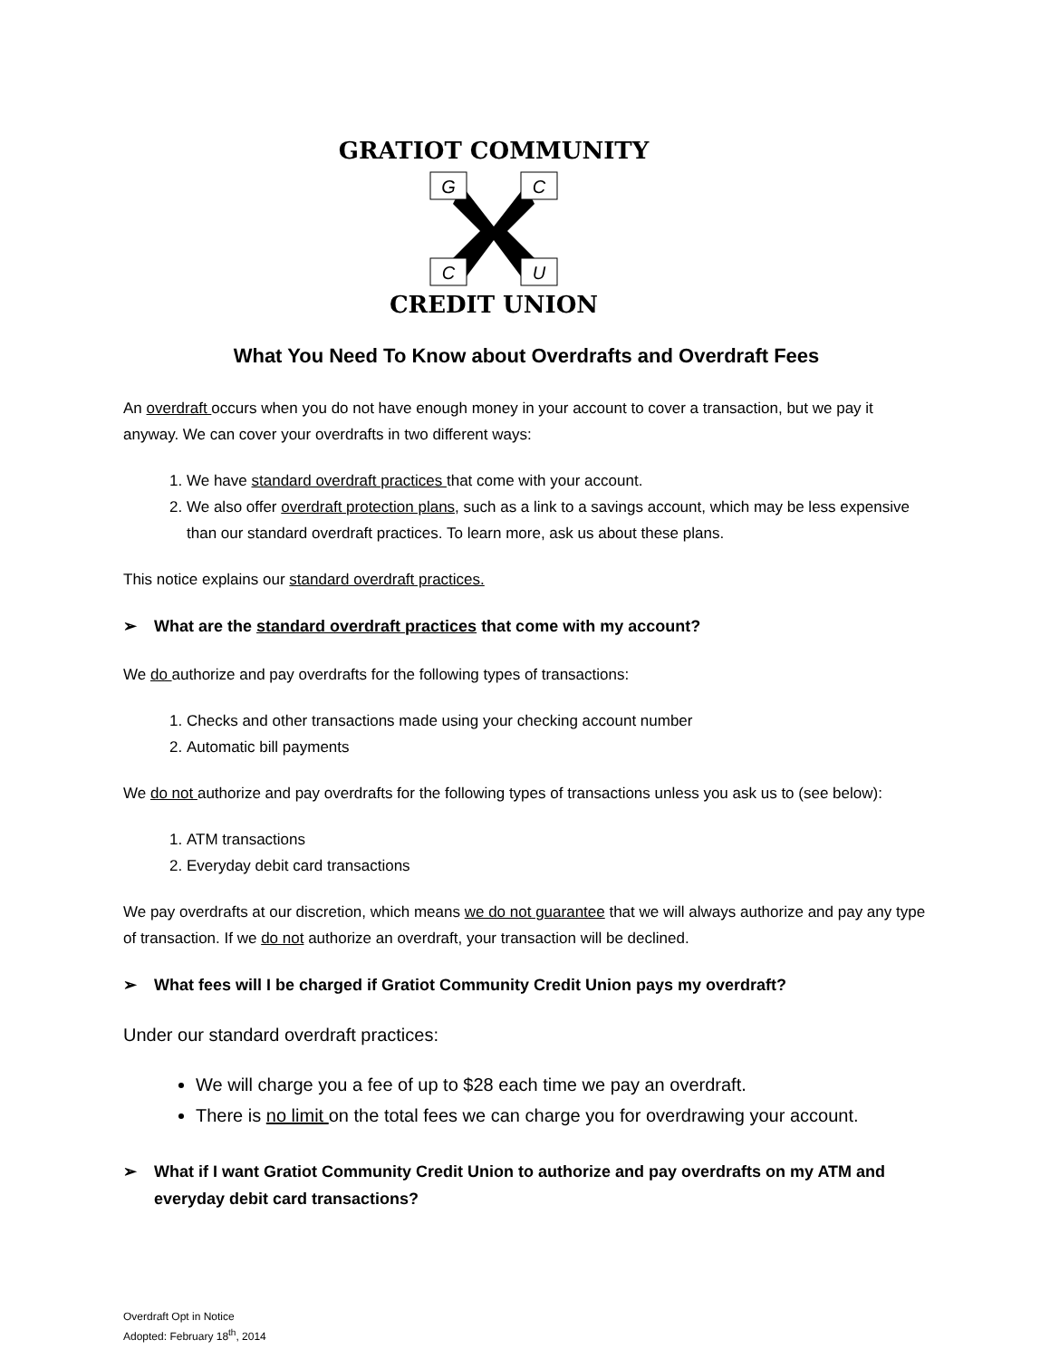GRATIOT COMMUNITY
G
C
C
U
CREDIT UNION
What You Need To Know about Overdrafts and Overdraft Fees
An overdraft occurs when you do not have enough money in your account to cover a transaction, but we pay it anyway. We can cover your overdrafts in two different ways:
1. We have standard overdraft practices that come with your account.
2. We also offer overdraft protection plans, such as a link to a savings account, which may be less expensive than our standard overdraft practices. To learn more, ask us about these plans.
This notice explains our standard overdraft practices.
➢ What are the standard overdraft practices that come with my account?
We do authorize and pay overdrafts for the following types of transactions:
1. Checks and other transactions made using your checking account number
2. Automatic bill payments
We do not authorize and pay overdrafts for the following types of transactions unless you ask us to (see below):
1. ATM transactions
2. Everyday debit card transactions
We pay overdrafts at our discretion, which means we do not guarantee that we will always authorize and pay any type of transaction. If we do not authorize an overdraft, your transaction will be declined.
➢ What fees will I be charged if Gratiot Community Credit Union pays my overdraft?
Under our standard overdraft practices:
We will charge you a fee of up to $28 each time we pay an overdraft.
There is no limit on the total fees we can charge you for overdrawing your account.
➢ What if I want Gratiot Community Credit Union to authorize and pay overdrafts on my ATM and everyday debit card transactions?
Overdraft Opt in Notice
Adopted: February 18<sup>th</sup>, 2014